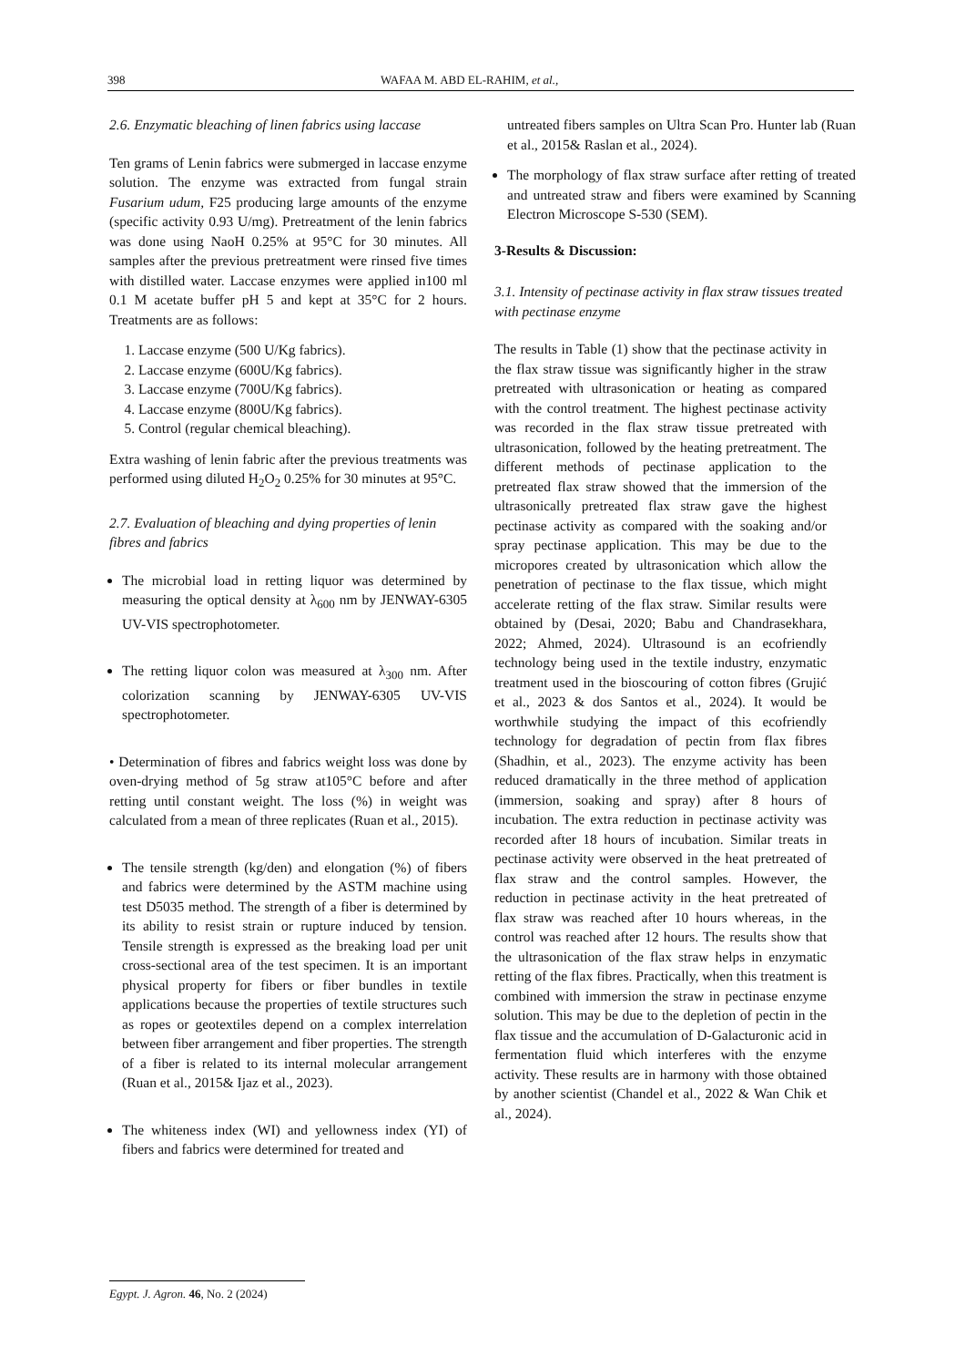398 WAFAA M. ABD EL-RAHIM, et al.,
2.6. Enzymatic bleaching of linen fabrics using laccase
Ten grams of Lenin fabrics were submerged in laccase enzyme solution. The enzyme was extracted from fungal strain Fusarium udum, F25 producing large amounts of the enzyme (specific activity 0.93 U/mg). Pretreatment of the lenin fabrics was done using NaoH 0.25% at 95°C for 30 minutes. All samples after the previous pretreatment were rinsed five times with distilled water. Laccase enzymes were applied in100 ml 0.1 M acetate buffer pH 5 and kept at 35°C for 2 hours. Treatments are as follows:
1. Laccase enzyme (500 U/Kg fabrics).
2. Laccase enzyme (600U/Kg fabrics).
3. Laccase enzyme (700U/Kg fabrics).
4. Laccase enzyme (800U/Kg fabrics).
5. Control (regular chemical bleaching).
Extra washing of lenin fabric after the previous treatments was performed using diluted H<sub>2</sub>O<sub>2</sub> 0.25% for 30 minutes at 95°C.
2.7. Evaluation of bleaching and dying properties of lenin fibres and fabrics
The microbial load in retting liquor was determined by measuring the optical density at λ<sub>600</sub> nm by JENWAY-6305 UV-VIS spectrophotometer.
The retting liquor colon was measured at λ<sub>300</sub> nm. After colorization scanning by JENWAY-6305 UV-VIS spectrophotometer.
• Determination of fibres and fabrics weight loss was done by oven-drying method of 5g straw at105°C before and after retting until constant weight. The loss (%) in weight was calculated from a mean of three replicates (Ruan et al., 2015).
The tensile strength (kg/den) and elongation (%) of fibers and fabrics were determined by the ASTM machine using test D5035 method. The strength of a fiber is determined by its ability to resist strain or rupture induced by tension. Tensile strength is expressed as the breaking load per unit cross-sectional area of the test specimen. It is an important physical property for fibers or fiber bundles in textile applications because the properties of textile structures such as ropes or geotextiles depend on a complex interrelation between fiber arrangement and fiber properties. The strength of a fiber is related to its internal molecular arrangement (Ruan et al., 2015& Ijaz et al., 2023).
The whiteness index (WI) and yellowness index (YI) of fibers and fabrics were determined for treated and
untreated fibers samples on Ultra Scan Pro. Hunter lab (Ruan et al., 2015& Raslan et al., 2024).
The morphology of flax straw surface after retting of treated and untreated straw and fibers were examined by Scanning Electron Microscope S-530 (SEM).
3-Results & Discussion:
3.1. Intensity of pectinase activity in flax straw tissues treated with pectinase enzyme
The results in Table (1) show that the pectinase activity in the flax straw tissue was significantly higher in the straw pretreated with ultrasonication or heating as compared with the control treatment. The highest pectinase activity was recorded in the flax straw tissue pretreated with ultrasonication, followed by the heating pretreatment. The different methods of pectinase application to the pretreated flax straw showed that the immersion of the ultrasonically pretreated flax straw gave the highest pectinase activity as compared with the soaking and/or spray pectinase application. This may be due to the micropores created by ultrasonication which allow the penetration of pectinase to the flax tissue, which might accelerate retting of the flax straw. Similar results were obtained by (Desai, 2020; Babu and Chandrasekhara, 2022; Ahmed, 2024). Ultrasound is an ecofriendly technology being used in the textile industry, enzymatic treatment used in the bioscouring of cotton fibres (Grujić et al., 2023 & dos Santos et al., 2024). It would be worthwhile studying the impact of this ecofriendly technology for degradation of pectin from flax fibres (Shadhin, et al., 2023). The enzyme activity has been reduced dramatically in the three method of application (immersion, soaking and spray) after 8 hours of incubation. The extra reduction in pectinase activity was recorded after 18 hours of incubation. Similar treats in pectinase activity were observed in the heat pretreated of flax straw and the control samples. However, the reduction in pectinase activity in the heat pretreated of flax straw was reached after 10 hours whereas, in the control was reached after 12 hours. The results show that the ultrasonication of the flax straw helps in enzymatic retting of the flax fibres. Practically, when this treatment is combined with immersion the straw in pectinase enzyme solution. This may be due to the depletion of pectin in the flax tissue and the accumulation of D-Galacturonic acid in fermentation fluid which interferes with the enzyme activity. These results are in harmony with those obtained by another scientist (Chandel et al., 2022 & Wan Chik et al., 2024).
Egypt. J. Agron. 46, No. 2 (2024)